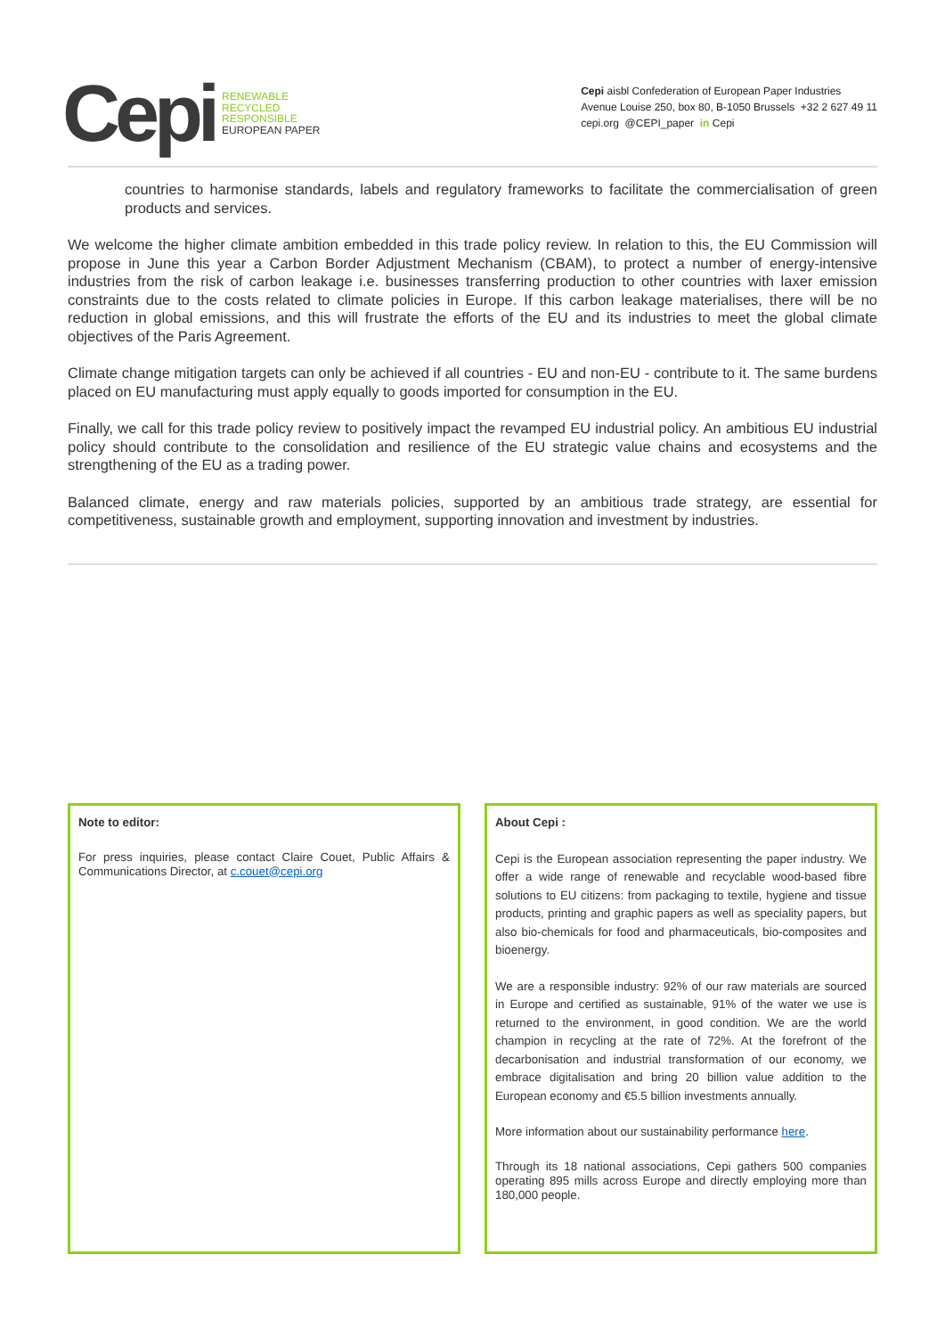Cepi
RENEWABLE
RECYCLED
RESPONSIBLE
EUROPEAN PAPER
Cepi aisbl Confederation of European Paper Industries
Avenue Louise 250, box 80, B-1050 Brussels +32 2 627 49 11
cepi.org @CEPI_paper in Cepi
countries to harmonise standards, labels and regulatory frameworks to facilitate the commercialisation of green products and services.
We welcome the higher climate ambition embedded in this trade policy review. In relation to this, the EU Commission will propose in June this year a Carbon Border Adjustment Mechanism (CBAM), to protect a number of energy-intensive industries from the risk of carbon leakage i.e. businesses transferring production to other countries with laxer emission constraints due to the costs related to climate policies in Europe. If this carbon leakage materialises, there will be no reduction in global emissions, and this will frustrate the efforts of the EU and its industries to meet the global climate objectives of the Paris Agreement.
Climate change mitigation targets can only be achieved if all countries - EU and non-EU - contribute to it. The same burdens placed on EU manufacturing must apply equally to goods imported for consumption in the EU.
Finally, we call for this trade policy review to positively impact the revamped EU industrial policy. An ambitious EU industrial policy should contribute to the consolidation and resilience of the EU strategic value chains and ecosystems and the strengthening of the EU as a trading power.
Balanced climate, energy and raw materials policies, supported by an ambitious trade strategy, are essential for competitiveness, sustainable growth and employment, supporting innovation and investment by industries.
Note to editor:
For press inquiries, please contact Claire Couet, Public Affairs & Communications Director, at c.couet@cepi.org
About Cepi :
Cepi is the European association representing the paper industry. We offer a wide range of renewable and recyclable wood-based fibre solutions to EU citizens: from packaging to textile, hygiene and tissue products, printing and graphic papers as well as speciality papers, but also bio-chemicals for food and pharmaceuticals, bio-composites and bioenergy.
We are a responsible industry: 92% of our raw materials are sourced in Europe and certified as sustainable, 91% of the water we use is returned to the environment, in good condition. We are the world champion in recycling at the rate of 72%. At the forefront of the decarbonisation and industrial transformation of our economy, we embrace digitalisation and bring 20 billion value addition to the European economy and €5.5 billion investments annually.
More information about our sustainability performance here.
Through its 18 national associations, Cepi gathers 500 companies operating 895 mills across Europe and directly employing more than 180,000 people.